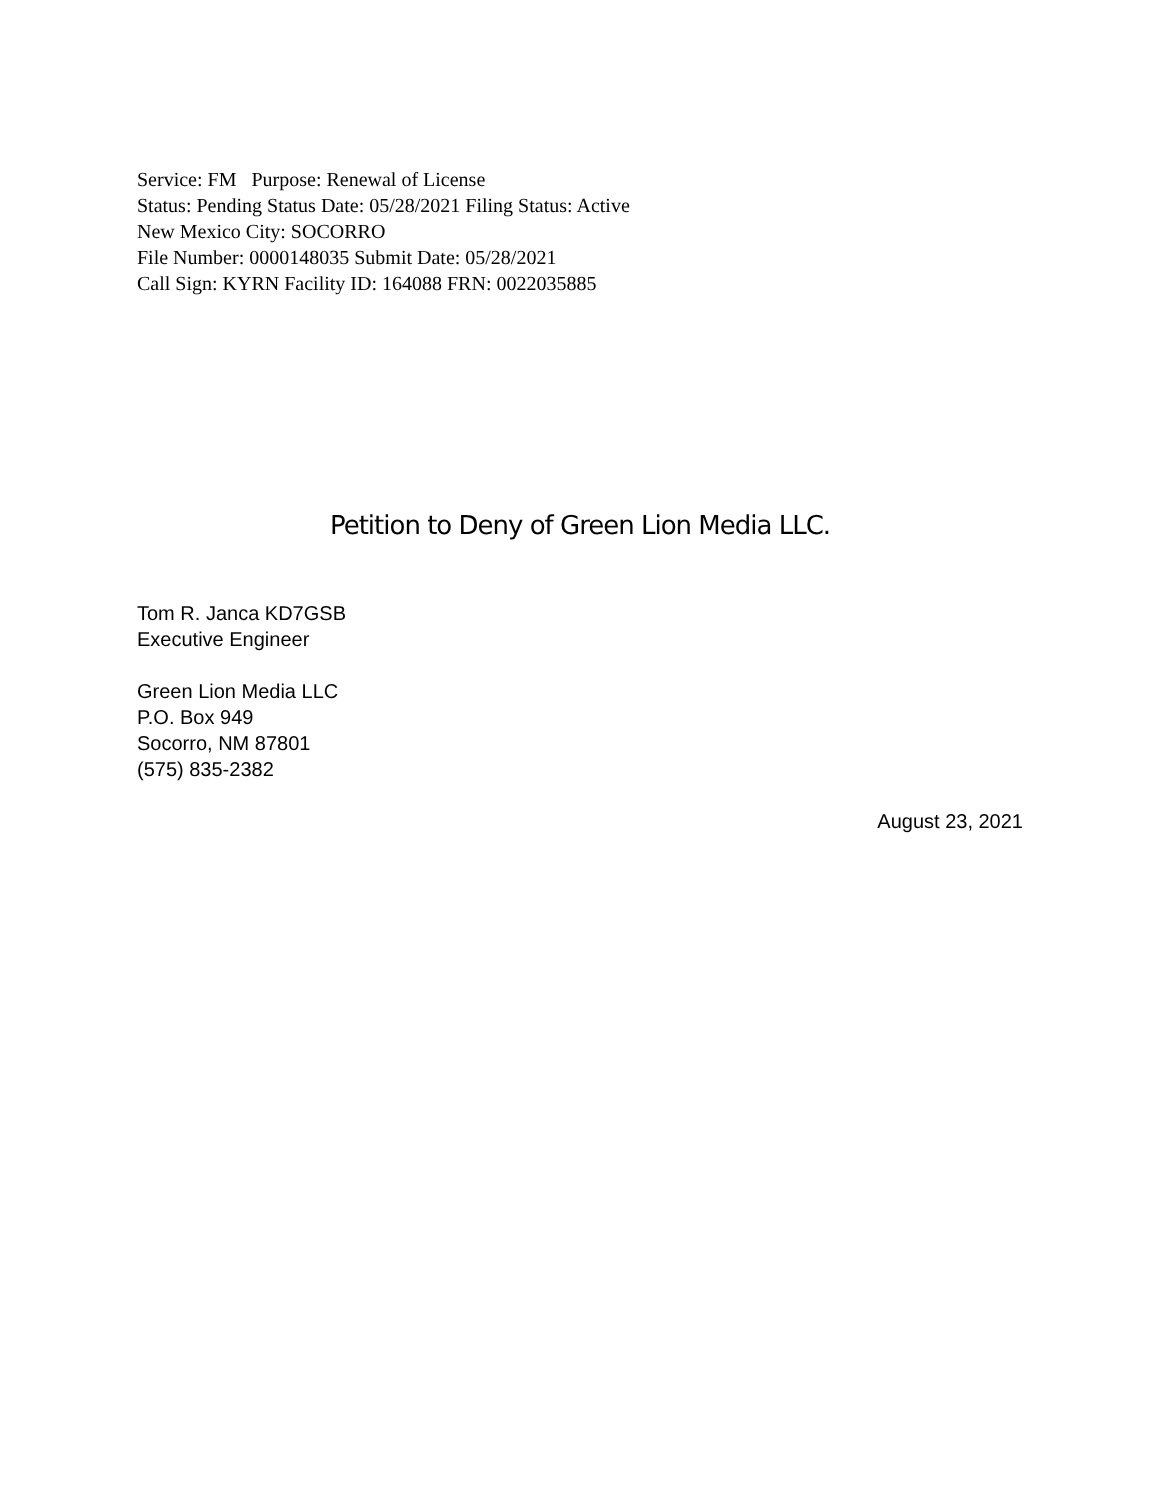Service: FM Purpose: Renewal of License
Status: Pending Status Date: 05/28/2021 Filing Status: Active
New Mexico City: SOCORRO
File Number: 0000148035 Submit Date: 05/28/2021
Call Sign: KYRN Facility ID: 164088 FRN: 0022035885
Petition to Deny of Green Lion Media LLC.
Tom R. Janca KD7GSB
Executive Engineer
Green Lion Media LLC
P.O. Box 949
Socorro, NM 87801
(575) 835-2382
August 23, 2021